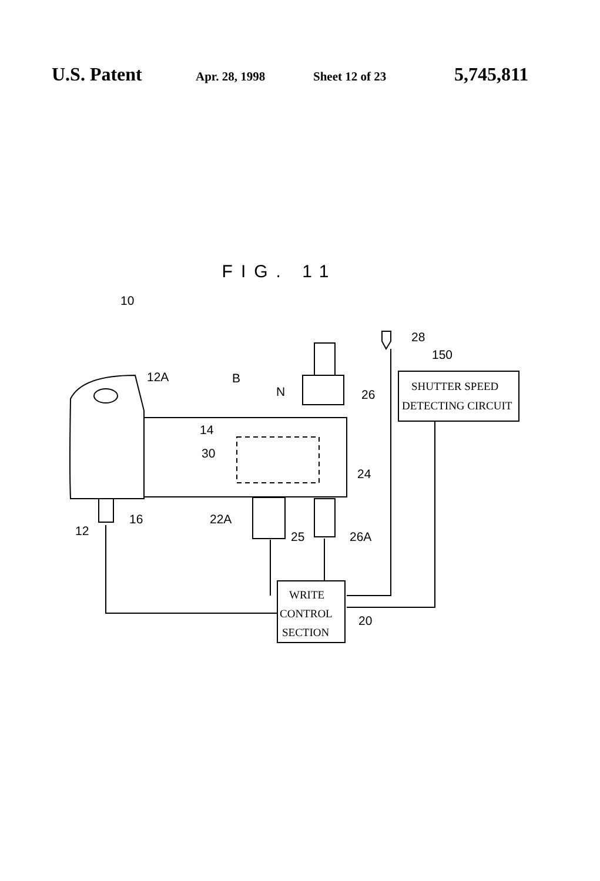U.S. Patent Apr. 28, 1998 Sheet 12 of 23 5,745,811
FIG. 11
10
SHUTTER SPEED
DETECTING CIRCUIT
WRITE
CONTROL
SECTION
28
150
12A
B
N
26
14
30
24
16
22A
12
25
26A
20